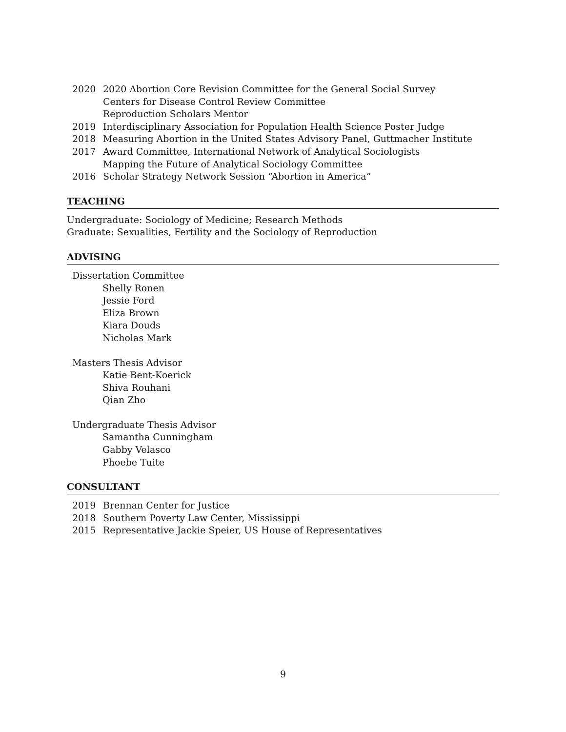2020 2020 Abortion Core Revision Committee for the General Social Survey
Centers for Disease Control Review Committee
Reproduction Scholars Mentor
2019 Interdisciplinary Association for Population Health Science Poster Judge
2018 Measuring Abortion in the United States Advisory Panel, Guttmacher Institute
2017 Award Committee, International Network of Analytical Sociologists
Mapping the Future of Analytical Sociology Committee
2016 Scholar Strategy Network Session “Abortion in America”
TEACHING
Undergraduate: Sociology of Medicine; Research Methods
Graduate: Sexualities, Fertility and the Sociology of Reproduction
ADVISING
Dissertation Committee
Shelly Ronen
Jessie Ford
Eliza Brown
Kiara Douds
Nicholas Mark
Masters Thesis Advisor
Katie Bent-Koerick
Shiva Rouhani
Qian Zho
Undergraduate Thesis Advisor
Samantha Cunningham
Gabby Velasco
Phoebe Tuite
CONSULTANT
2019 Brennan Center for Justice
2018 Southern Poverty Law Center, Mississippi
2015 Representative Jackie Speier, US House of Representatives
9